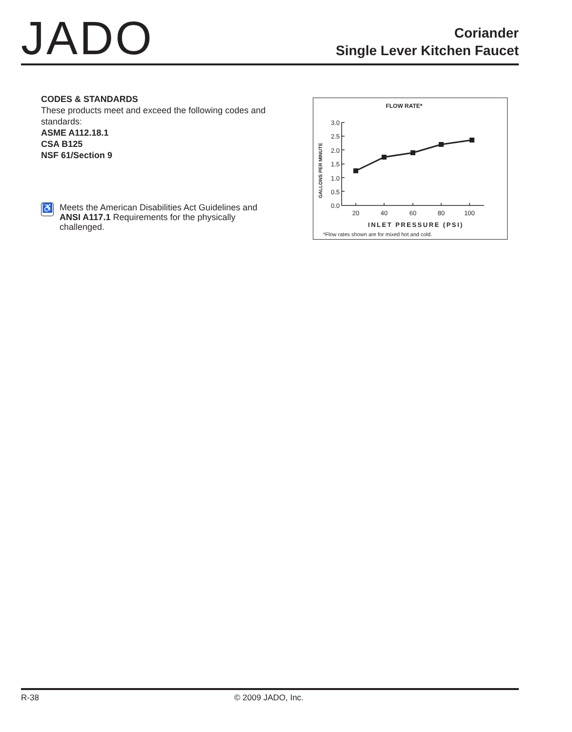JADO
Coriander
Single Lever Kitchen Faucet
CODES & STANDARDS
These products meet and exceed the following codes and standards:
ASME A112.18.1
CSA B125
NSF 61/Section 9
♿
Meets the American Disabilities Act Guidelines and ANSI A117.1 Requirements for the physically challenged.
FLOW RATE*
GALLONS PER MINUTE
3.0
2.5
2.0
1.5
1.0
0.5
0.0
20
40
60
80
100
INLET PRESSURE (PSI)
*Flow rates shown are for mixed hot and cold.
R-38 © 2009 JADO, Inc.